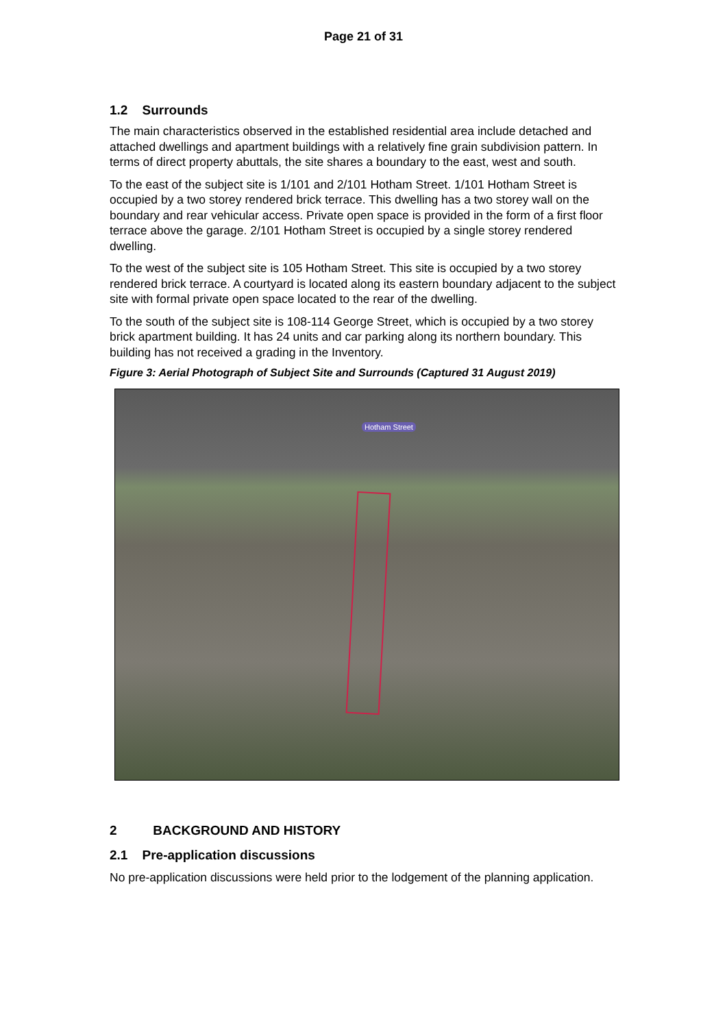Page 21 of 31
1.2 Surrounds
The main characteristics observed in the established residential area include detached and attached dwellings and apartment buildings with a relatively fine grain subdivision pattern. In terms of direct property abuttals, the site shares a boundary to the east, west and south.
To the east of the subject site is 1/101 and 2/101 Hotham Street. 1/101 Hotham Street is occupied by a two storey rendered brick terrace. This dwelling has a two storey wall on the boundary and rear vehicular access. Private open space is provided in the form of a first floor terrace above the garage. 2/101 Hotham Street is occupied by a single storey rendered dwelling.
To the west of the subject site is 105 Hotham Street. This site is occupied by a two storey rendered brick terrace. A courtyard is located along its eastern boundary adjacent to the subject site with formal private open space located to the rear of the dwelling.
To the south of the subject site is 108-114 George Street, which is occupied by a two storey brick apartment building. It has 24 units and car parking along its northern boundary. This building has not received a grading in the Inventory.
Figure 3: Aerial Photograph of Subject Site and Surrounds (Captured 31 August 2019)
Hotham Street
2 BACKGROUND AND HISTORY
2.1 Pre-application discussions
No pre-application discussions were held prior to the lodgement of the planning application.